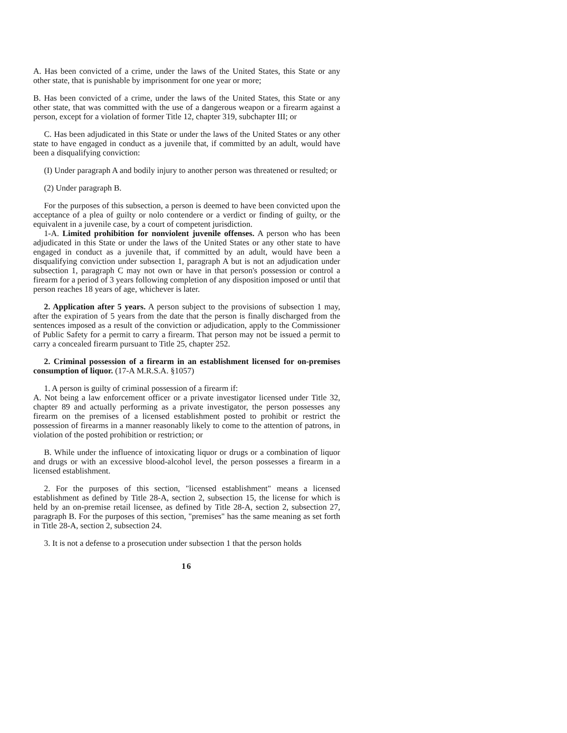A. Has been convicted of a crime, under the laws of the United States, this State or any other state, that is punishable by imprisonment for one year or more;
B. Has been convicted of a crime, under the laws of the United States, this State or any other state, that was committed with the use of a dangerous weapon or a firearm against a person, except for a violation of former Title 12, chapter 319, subchapter III; or
C. Has been adjudicated in this State or under the laws of the United States or any other state to have engaged in conduct as a juvenile that, if committed by an adult, would have been a disqualifying conviction:
(I) Under paragraph A and bodily injury to another person was threatened or resulted; or
(2) Under paragraph B.
For the purposes of this subsection, a person is deemed to have been convicted upon the acceptance of a plea of guilty or nolo contendere or a verdict or finding of guilty, or the equivalent in a juvenile case, by a court of competent jurisdiction.
1-A. Limited prohibition for nonviolent juvenile offenses. A person who has been adjudicated in this State or under the laws of the United States or any other state to have engaged in conduct as a juvenile that, if committed by an adult, would have been a disqualifying conviction under subsection 1, paragraph A but is not an adjudication under subsection 1, paragraph C may not own or have in that person's possession or control a firearm for a period of 3 years following completion of any disposition imposed or until that person reaches 18 years of age, whichever is later.
2. Application after 5 years. A person subject to the provisions of subsection 1 may, after the expiration of 5 years from the date that the person is finally discharged from the sentences imposed as a result of the conviction or adjudication, apply to the Commissioner of Public Safety for a permit to carry a firearm. That person may not be issued a permit to carry a concealed firearm pursuant to Title 25, chapter 252.
2. Criminal possession of a firearm in an establishment licensed for on-premises consumption of liquor. (17-A M.R.S.A. §1057)
1. A person is guilty of criminal possession of a firearm if:
A. Not being a law enforcement officer or a private investigator licensed under Title 32, chapter 89 and actually performing as a private investigator, the person possesses any firearm on the premises of a licensed establishment posted to prohibit or restrict the possession of firearms in a manner reasonably likely to come to the attention of patrons, in violation of the posted prohibition or restriction; or
B. While under the influence of intoxicating liquor or drugs or a combination of liquor and drugs or with an excessive blood-alcohol level, the person possesses a firearm in a licensed establishment.
2. For the purposes of this section, "licensed establishment" means a licensed establishment as defined by Title 28-A, section 2, subsection 15, the license for which is held by an on-premise retail licensee, as defined by Title 28-A, section 2, subsection 27, paragraph B. For the purposes of this section, "premises" has the same meaning as set forth in Title 28-A, section 2, subsection 24.
3. It is not a defense to a prosecution under subsection 1 that the person holds
16